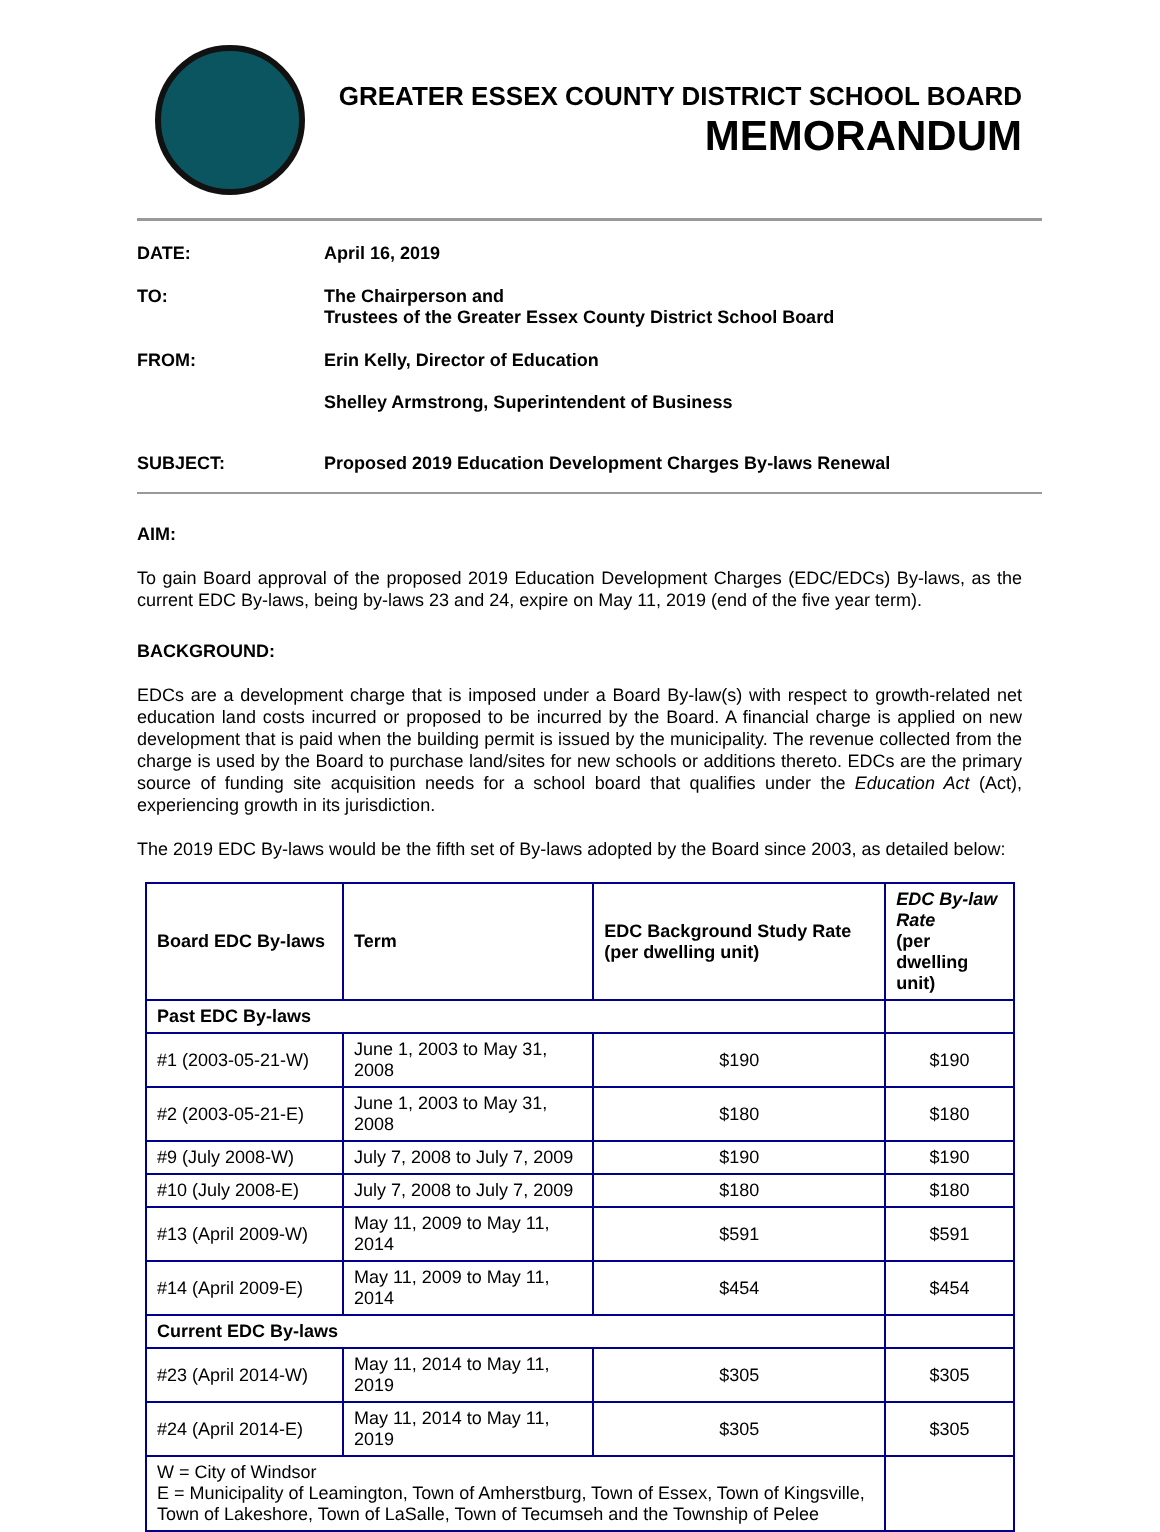GREATER ESSEX COUNTY DISTRICT SCHOOL BOARD
MEMORANDUM
DATE: April 16, 2019
TO: The Chairperson and
Trustees of the Greater Essex County District School Board
FROM: Erin Kelly, Director of Education
Shelley Armstrong, Superintendent of Business
SUBJECT: Proposed 2019 Education Development Charges By-laws Renewal
AIM:
To gain Board approval of the proposed 2019 Education Development Charges (EDC/EDCs) By-laws, as the current EDC By-laws, being by-laws 23 and 24, expire on May 11, 2019 (end of the five year term).
BACKGROUND:
EDCs are a development charge that is imposed under a Board By-law(s) with respect to growth-related net education land costs incurred or proposed to be incurred by the Board. A financial charge is applied on new development that is paid when the building permit is issued by the municipality. The revenue collected from the charge is used by the Board to purchase land/sites for new schools or additions thereto. EDCs are the primary source of funding site acquisition needs for a school board that qualifies under the Education Act (Act), experiencing growth in its jurisdiction.
The 2019 EDC By-laws would be the fifth set of By-laws adopted by the Board since 2003, as detailed below:
| Board EDC By-laws | Term | EDC Background Study Rate (per dwelling unit) | EDC By-law Rate (per dwelling unit) |
| --- | --- | --- | --- |
| Past EDC By-laws | | | |
| #1 (2003-05-21-W) | June 1, 2003 to May 31, 2008 | $190 | $190 |
| #2 (2003-05-21-E) | June 1, 2003 to May 31, 2008 | $180 | $180 |
| #9 (July 2008-W) | July 7, 2008 to July 7, 2009 | $190 | $190 |
| #10 (July 2008-E) | July 7, 2008 to July 7, 2009 | $180 | $180 |
| #13 (April 2009-W) | May 11, 2009 to May 11, 2014 | $591 | $591 |
| #14 (April 2009-E) | May 11, 2009 to May 11, 2014 | $454 | $454 |
| Current EDC By-laws | | | |
| #23 (April 2014-W) | May 11, 2014 to May 11, 2019 | $305 | $305 |
| #24 (April 2014-E) | May 11, 2014 to May 11, 2019 | $305 | $305 |
| W = City of Windsor E = Municipality of Leamington, Town of Amherstburg, Town of Essex, Town of Kingsville, Town of Lakeshore, Town of LaSalle, Town of Tecumseh and the Township of Pelee | | | |